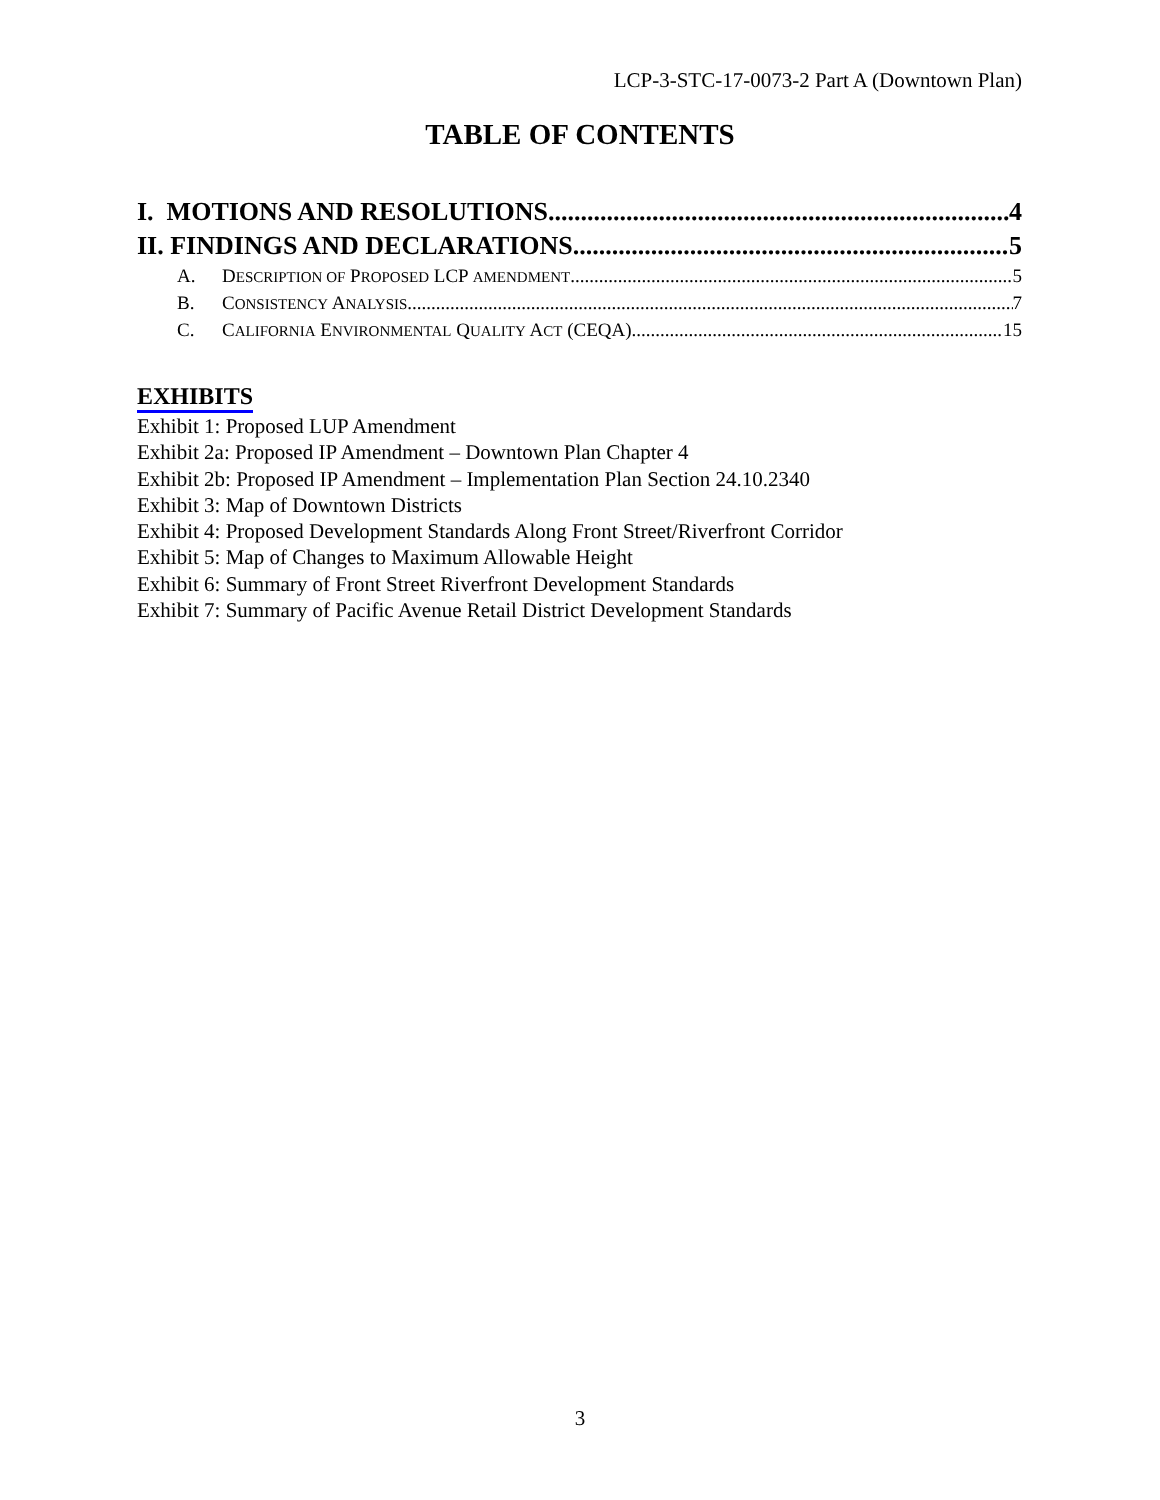LCP-3-STC-17-0073-2 Part A (Downtown Plan)
TABLE OF CONTENTS
I. MOTIONS AND RESOLUTIONS 4
II. FINDINGS AND DECLARATIONS 5
A. DESCRIPTION OF PROPOSED LCP AMENDMENT 5
B. CONSISTENCY ANALYSIS 7
C. CALIFORNIA ENVIRONMENTAL QUALITY ACT (CEQA) 15
EXHIBITS
Exhibit 1: Proposed LUP Amendment
Exhibit 2a: Proposed IP Amendment – Downtown Plan Chapter 4
Exhibit 2b: Proposed IP Amendment – Implementation Plan Section 24.10.2340
Exhibit 3: Map of Downtown Districts
Exhibit 4: Proposed Development Standards Along Front Street/Riverfront Corridor
Exhibit 5: Map of Changes to Maximum Allowable Height
Exhibit 6: Summary of Front Street Riverfront Development Standards
Exhibit 7: Summary of Pacific Avenue Retail District Development Standards
3